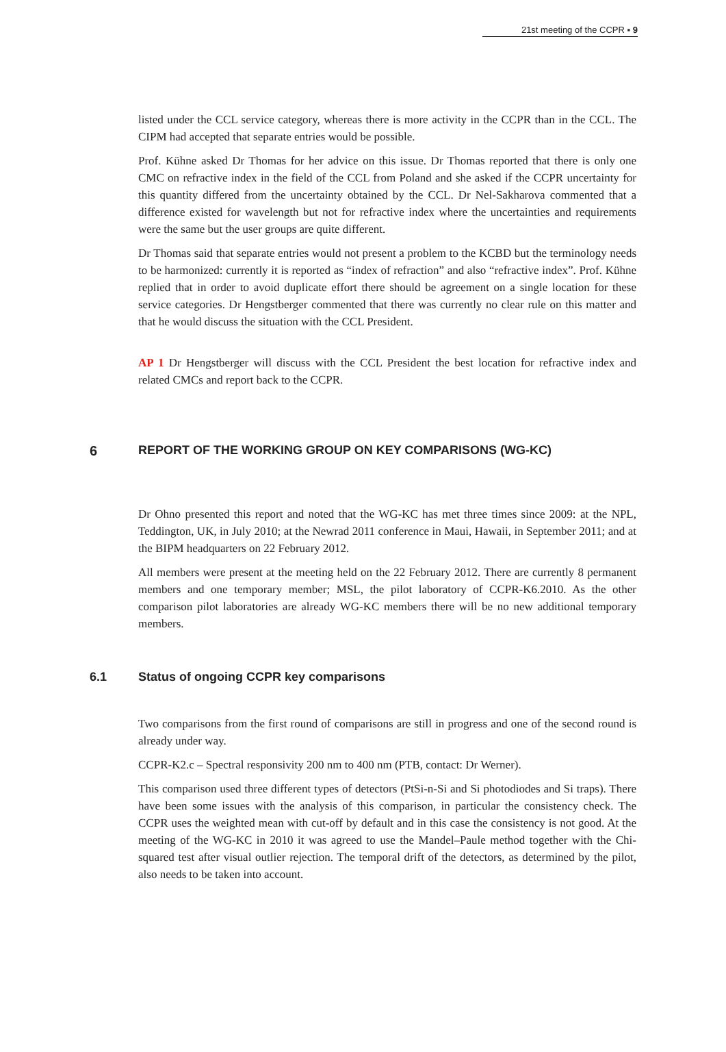21st meeting of the CCPR ▪ 9
listed under the CCL service category, whereas there is more activity in the CCPR than in the CCL. The CIPM had accepted that separate entries would be possible.
Prof. Kühne asked Dr Thomas for her advice on this issue. Dr Thomas reported that there is only one CMC on refractive index in the field of the CCL from Poland and she asked if the CCPR uncertainty for this quantity differed from the uncertainty obtained by the CCL. Dr Nel-Sakharova commented that a difference existed for wavelength but not for refractive index where the uncertainties and requirements were the same but the user groups are quite different.
Dr Thomas said that separate entries would not present a problem to the KCBD but the terminology needs to be harmonized: currently it is reported as “index of refraction” and also “refractive index”. Prof. Kühne replied that in order to avoid duplicate effort there should be agreement on a single location for these service categories. Dr Hengstberger commented that there was currently no clear rule on this matter and that he would discuss the situation with the CCL President.
AP 1 Dr Hengstberger will discuss with the CCL President the best location for refractive index and related CMCs and report back to the CCPR.
6 REPORT OF THE WORKING GROUP ON KEY COMPARISONS (WG-KC)
Dr Ohno presented this report and noted that the WG-KC has met three times since 2009: at the NPL, Teddington, UK, in July 2010; at the Newrad 2011 conference in Maui, Hawaii, in September 2011; and at the BIPM headquarters on 22 February 2012.
All members were present at the meeting held on the 22 February 2012. There are currently 8 permanent members and one temporary member; MSL, the pilot laboratory of CCPR-K6.2010. As the other comparison pilot laboratories are already WG-KC members there will be no new additional temporary members.
6.1 Status of ongoing CCPR key comparisons
Two comparisons from the first round of comparisons are still in progress and one of the second round is already under way.
CCPR-K2.c – Spectral responsivity 200 nm to 400 nm (PTB, contact: Dr Werner).
This comparison used three different types of detectors (PtSi-n-Si and Si photodiodes and Si traps). There have been some issues with the analysis of this comparison, in particular the consistency check. The CCPR uses the weighted mean with cut-off by default and in this case the consistency is not good. At the meeting of the WG-KC in 2010 it was agreed to use the Mandel–Paule method together with the Chi-squared test after visual outlier rejection. The temporal drift of the detectors, as determined by the pilot, also needs to be taken into account.